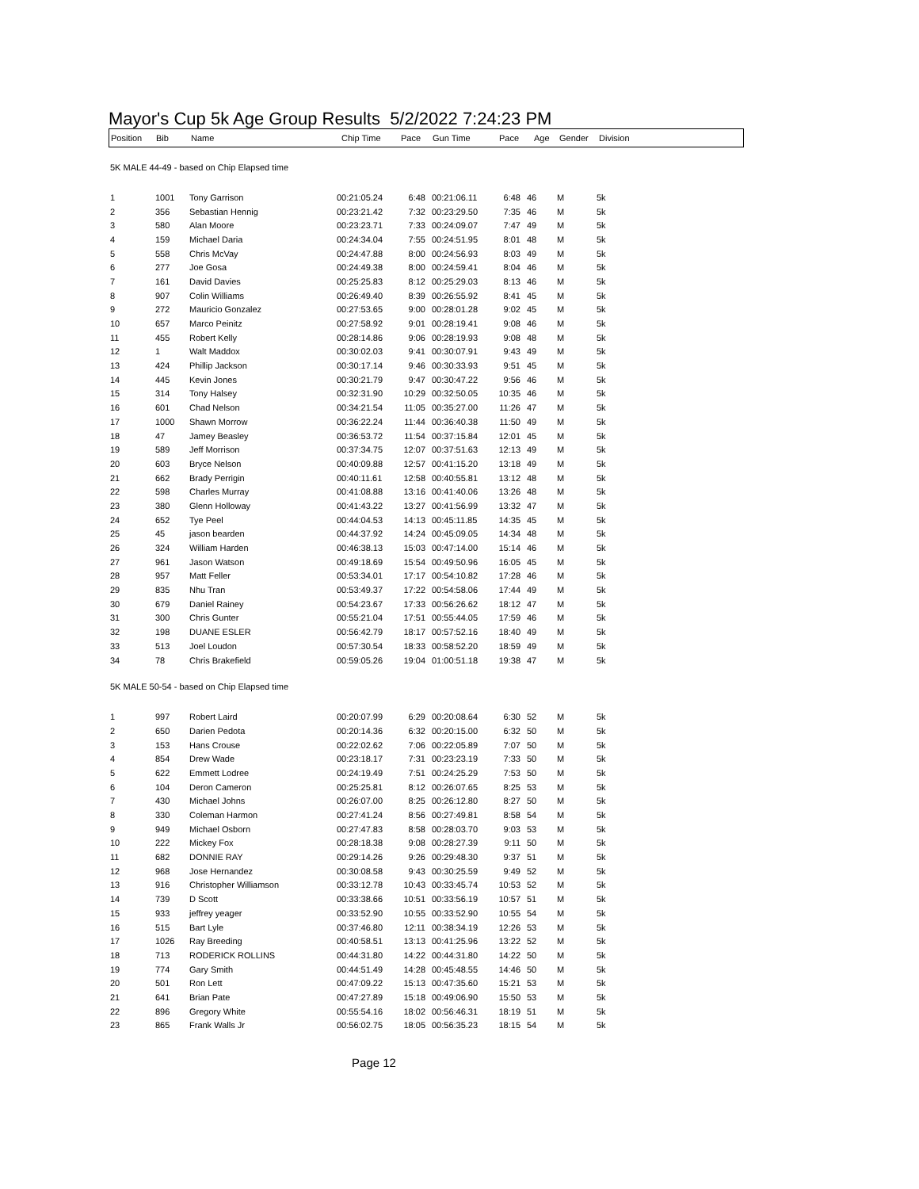Mayor's Cup 5k Age Group Results 5/2/2022 7:24:23 PM
| Position | Bib | Name | Chip Time | Pace | Gun Time | Pace | Age | Gender | Division |
| --- | --- | --- | --- | --- | --- | --- | --- | --- | --- |
| 5K MALE 44-49 - based on Chip Elapsed time | | | | | | | | | |
| 1 | 1001 | Tony Garrison | 00:21:05.24 | 6:48 | 00:21:06.11 | 6:48 | 46 | M | 5k |
| 2 | 356 | Sebastian Hennig | 00:23:21.42 | 7:32 | 00:23:29.50 | 7:35 | 46 | M | 5k |
| 3 | 580 | Alan Moore | 00:23:23.71 | 7:33 | 00:24:09.07 | 7:47 | 49 | M | 5k |
| 4 | 159 | Michael Daria | 00:24:34.04 | 7:55 | 00:24:51.95 | 8:01 | 48 | M | 5k |
| 5 | 558 | Chris McVay | 00:24:47.88 | 8:00 | 00:24:56.93 | 8:03 | 49 | M | 5k |
| 6 | 277 | Joe Gosa | 00:24:49.38 | 8:00 | 00:24:59.41 | 8:04 | 46 | M | 5k |
| 7 | 161 | David Davies | 00:25:25.83 | 8:12 | 00:25:29.03 | 8:13 | 46 | M | 5k |
| 8 | 907 | Colin Williams | 00:26:49.40 | 8:39 | 00:26:55.92 | 8:41 | 45 | M | 5k |
| 9 | 272 | Mauricio Gonzalez | 00:27:53.65 | 9:00 | 00:28:01.28 | 9:02 | 45 | M | 5k |
| 10 | 657 | Marco Peinitz | 00:27:58.92 | 9:01 | 00:28:19.41 | 9:08 | 46 | M | 5k |
| 11 | 455 | Robert Kelly | 00:28:14.86 | 9:06 | 00:28:19.93 | 9:08 | 48 | M | 5k |
| 12 | 1 | Walt Maddox | 00:30:02.03 | 9:41 | 00:30:07.91 | 9:43 | 49 | M | 5k |
| 13 | 424 | Phillip Jackson | 00:30:17.14 | 9:46 | 00:30:33.93 | 9:51 | 45 | M | 5k |
| 14 | 445 | Kevin Jones | 00:30:21.79 | 9:47 | 00:30:47.22 | 9:56 | 46 | M | 5k |
| 15 | 314 | Tony Halsey | 00:32:31.90 | 10:29 | 00:32:50.05 | 10:35 | 46 | M | 5k |
| 16 | 601 | Chad Nelson | 00:34:21.54 | 11:05 | 00:35:27.00 | 11:26 | 47 | M | 5k |
| 17 | 1000 | Shawn Morrow | 00:36:22.24 | 11:44 | 00:36:40.38 | 11:50 | 49 | M | 5k |
| 18 | 47 | Jamey Beasley | 00:36:53.72 | 11:54 | 00:37:15.84 | 12:01 | 45 | M | 5k |
| 19 | 589 | Jeff Morrison | 00:37:34.75 | 12:07 | 00:37:51.63 | 12:13 | 49 | M | 5k |
| 20 | 603 | Bryce Nelson | 00:40:09.88 | 12:57 | 00:41:15.20 | 13:18 | 49 | M | 5k |
| 21 | 662 | Brady Perrigin | 00:40:11.61 | 12:58 | 00:40:55.81 | 13:12 | 48 | M | 5k |
| 22 | 598 | Charles Murray | 00:41:08.88 | 13:16 | 00:41:40.06 | 13:26 | 48 | M | 5k |
| 23 | 380 | Glenn Holloway | 00:41:43.22 | 13:27 | 00:41:56.99 | 13:32 | 47 | M | 5k |
| 24 | 652 | Tye Peel | 00:44:04.53 | 14:13 | 00:45:11.85 | 14:35 | 45 | M | 5k |
| 25 | 45 | jason bearden | 00:44:37.92 | 14:24 | 00:45:09.05 | 14:34 | 48 | M | 5k |
| 26 | 324 | William Harden | 00:46:38.13 | 15:03 | 00:47:14.00 | 15:14 | 46 | M | 5k |
| 27 | 961 | Jason Watson | 00:49:18.69 | 15:54 | 00:49:50.96 | 16:05 | 45 | M | 5k |
| 28 | 957 | Matt Feller | 00:53:34.01 | 17:17 | 00:54:10.82 | 17:28 | 46 | M | 5k |
| 29 | 835 | Nhu Tran | 00:53:49.37 | 17:22 | 00:54:58.06 | 17:44 | 49 | M | 5k |
| 30 | 679 | Daniel Rainey | 00:54:23.67 | 17:33 | 00:56:26.62 | 18:12 | 47 | M | 5k |
| 31 | 300 | Chris Gunter | 00:55:21.04 | 17:51 | 00:55:44.05 | 17:59 | 46 | M | 5k |
| 32 | 198 | DUANE ESLER | 00:56:42.79 | 18:17 | 00:57:52.16 | 18:40 | 49 | M | 5k |
| 33 | 513 | Joel Loudon | 00:57:30.54 | 18:33 | 00:58:52.20 | 18:59 | 49 | M | 5k |
| 34 | 78 | Chris Brakefield | 00:59:05.26 | 19:04 | 01:00:51.18 | 19:38 | 47 | M | 5k |
| 5K MALE 50-54 - based on Chip Elapsed time | | | | | | | | | |
| 1 | 997 | Robert Laird | 00:20:07.99 | 6:29 | 00:20:08.64 | 6:30 | 52 | M | 5k |
| 2 | 650 | Darien Pedota | 00:20:14.36 | 6:32 | 00:20:15.00 | 6:32 | 50 | M | 5k |
| 3 | 153 | Hans Crouse | 00:22:02.62 | 7:06 | 00:22:05.89 | 7:07 | 50 | M | 5k |
| 4 | 854 | Drew Wade | 00:23:18.17 | 7:31 | 00:23:23.19 | 7:33 | 50 | M | 5k |
| 5 | 622 | Emmett Lodree | 00:24:19.49 | 7:51 | 00:24:25.29 | 7:53 | 50 | M | 5k |
| 6 | 104 | Deron Cameron | 00:25:25.81 | 8:12 | 00:26:07.65 | 8:25 | 53 | M | 5k |
| 7 | 430 | Michael Johns | 00:26:07.00 | 8:25 | 00:26:12.80 | 8:27 | 50 | M | 5k |
| 8 | 330 | Coleman Harmon | 00:27:41.24 | 8:56 | 00:27:49.81 | 8:58 | 54 | M | 5k |
| 9 | 949 | Michael Osborn | 00:27:47.83 | 8:58 | 00:28:03.70 | 9:03 | 53 | M | 5k |
| 10 | 222 | Mickey Fox | 00:28:18.38 | 9:08 | 00:28:27.39 | 9:11 | 50 | M | 5k |
| 11 | 682 | DONNIE RAY | 00:29:14.26 | 9:26 | 00:29:48.30 | 9:37 | 51 | M | 5k |
| 12 | 968 | Jose Hernandez | 00:30:08.58 | 9:43 | 00:30:25.59 | 9:49 | 52 | M | 5k |
| 13 | 916 | Christopher Williamson | 00:33:12.78 | 10:43 | 00:33:45.74 | 10:53 | 52 | M | 5k |
| 14 | 739 | D Scott | 00:33:38.66 | 10:51 | 00:33:56.19 | 10:57 | 51 | M | 5k |
| 15 | 933 | jeffrey yeager | 00:33:52.90 | 10:55 | 00:33:52.90 | 10:55 | 54 | M | 5k |
| 16 | 515 | Bart Lyle | 00:37:46.80 | 12:11 | 00:38:34.19 | 12:26 | 53 | M | 5k |
| 17 | 1026 | Ray Breeding | 00:40:58.51 | 13:13 | 00:41:25.96 | 13:22 | 52 | M | 5k |
| 18 | 713 | RODERICK ROLLINS | 00:44:31.80 | 14:22 | 00:44:31.80 | 14:22 | 50 | M | 5k |
| 19 | 774 | Gary Smith | 00:44:51.49 | 14:28 | 00:45:48.55 | 14:46 | 50 | M | 5k |
| 20 | 501 | Ron Lett | 00:47:09.22 | 15:13 | 00:47:35.60 | 15:21 | 53 | M | 5k |
| 21 | 641 | Brian Pate | 00:47:27.89 | 15:18 | 00:49:06.90 | 15:50 | 53 | M | 5k |
| 22 | 896 | Gregory White | 00:55:54.16 | 18:02 | 00:56:46.31 | 18:19 | 51 | M | 5k |
| 23 | 865 | Frank Walls Jr | 00:56:02.75 | 18:05 | 00:56:35.23 | 18:15 | 54 | M | 5k |
Page 12